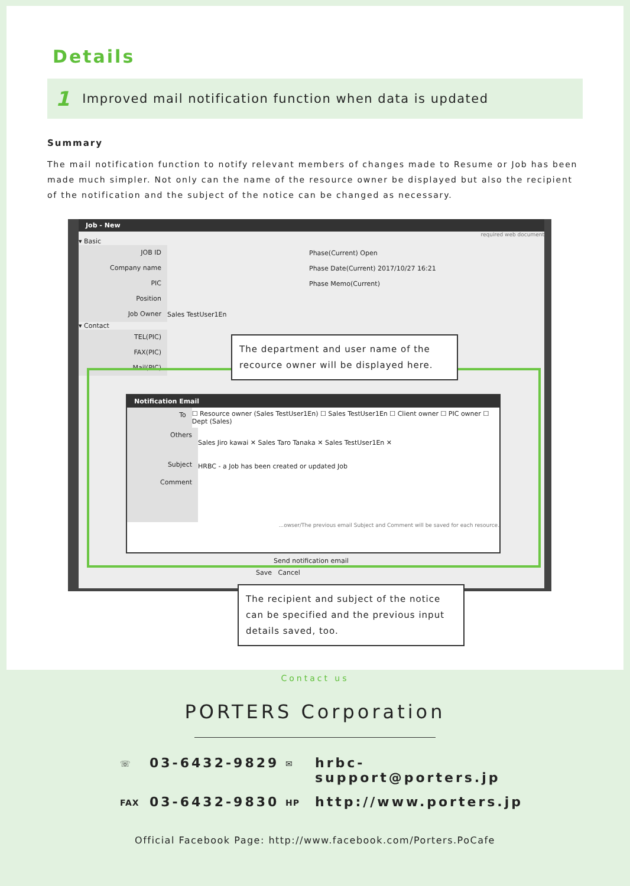Details
1 Improved mail notification function when data is updated
Summary
The mail notification function to notify relevant members of changes made to Resume or Job has been made much simpler. Not only can the name of the resource owner be displayed but also the recipient of the notification and the subject of the notice can be changed as necessary.
Job - New
required web document
▾ Basic
JOB ID Phase(Current) Open
Company name Phase Date(Current) 2017/10/27 16:21
PIC Phase Memo(Current)
Position
Job Owner Sales TestUser1En
▾ Contact
TEL(PIC)
FAX(PIC)
Mail(PIC)
Notification Email
To ☐ Resource owner (Sales TestUser1En) ☐ Sales TestUser1En ☐ Client owner ☐ PIC owner ☐ Dept (Sales)
Others Sales Jiro kawai ✕ Sales Taro Tanaka ✕ Sales TestUser1En ✕
Subject HRBC - a Job has been created or updated Job
Comment
...owser/The previous email Subject and Comment will be saved for each resource.
Send notification email
Save Cancel
The department and user name of the recource owner will be displayed here.
The recipient and subject of the notice can be specified and the previous input details saved, too.
Contact us
PORTERS Corporation
☏ 03-6432-9829 ✉ hrbc-support@porters.jp FAX 03-6432-9830 HP http://www.porters.jp
Official Facebook Page: http://www.facebook.com/Porters.PoCafe